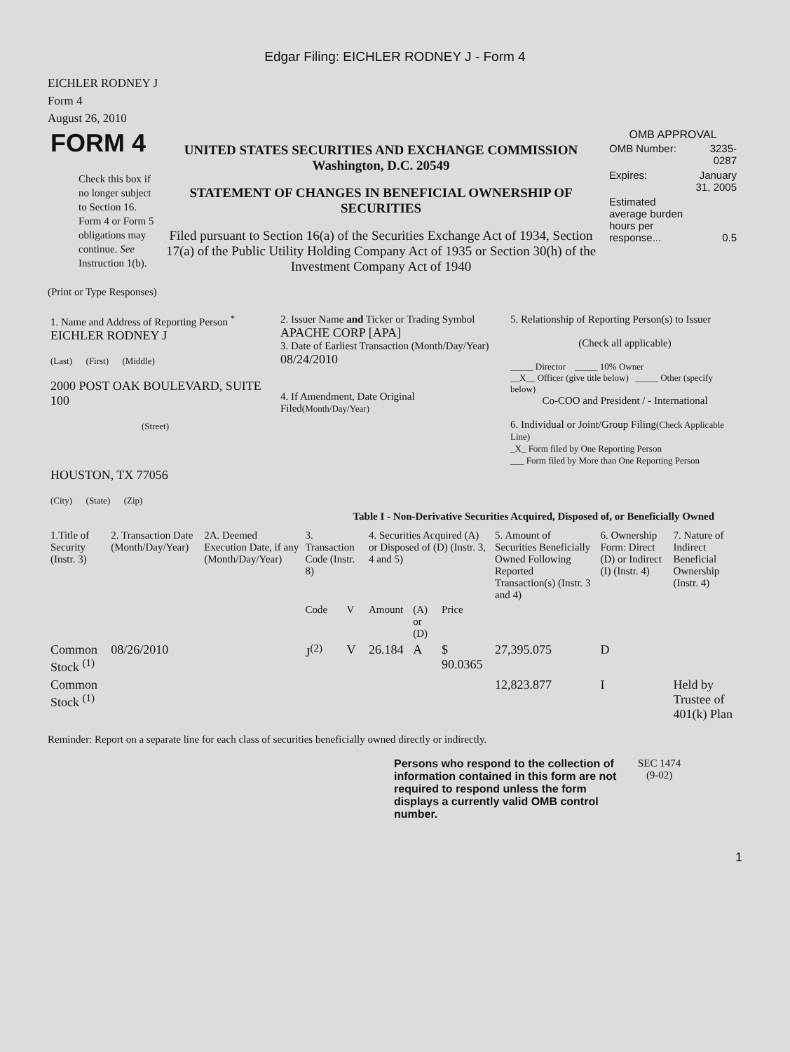Edgar Filing: EICHLER RODNEY J - Form 4
EICHLER RODNEY J
Form 4
August 26, 2010
| FORM 4 Check this box if no longer subject to Section 16. Form 4 or Form 5 obligations may continue. See Instruction 1(b). | UNITED STATES SECURITIES AND EXCHANGE COMMISSION Washington, D.C. 20549 STATEMENT OF CHANGES IN BENEFICIAL OWNERSHIP OF SECURITIES Filed pursuant to Section 16(a) of the Securities Exchange Act of 1934, Section 17(a) of the Public Utility Holding Company Act of 1935 or Section 30(h) of the Investment Company Act of 1940 | OMB APPROVAL / OMB Number: / 3235-0287 / / Expires: / January 31, 2005 / / Estimated average burden hours per response... / 0.5 / |
(Print or Type Responses)
| 1. Name and Address of Reporting Person <sup>*</sup> EICHLER RODNEY J (Last) (First) (Middle) 2000 POST OAK BOULEVARD, SUITE 100 (Street) HOUSTON, TX 77056 (City) (State) (Zip) | 2. Issuer Name and Ticker or Trading Symbol APACHE CORP [APA] 3. Date of Earliest Transaction (Month/Day/Year) 08/24/2010 4. If Amendment, Date Original Filed (Month/Day/Year) | 5. Relationship of Reporting Person(s) to Issuer (Check all applicable) _____ Director _____ 10% Owner __X__ Officer (give title below) _____ Other (specify below) Co-COO and President / - International 6. Individual or Joint/Group Filing (Check Applicable Line) _X_ Form filed by One Reporting Person ___ Form filed by More than One Reporting Person |
Table I - Non-Derivative Securities Acquired, Disposed of, or Beneficially Owned
| 1.Title of Security (Instr. 3) | 2. Transaction Date (Month/Day/Year) | 2A. Deemed Execution Date, if any (Month/Day/Year) | 3. Transaction Code (Instr. 8) | | 4. Securities Acquired (A) or Disposed of (D) (Instr. 3, 4 and 5) | | | 5. Amount of Securities Beneficially Owned Following Reported Transaction(s) (Instr. 3 and 4) | 6. Ownership Form: Direct (D) or Indirect (I) (Instr. 4) | 7. Nature of Indirect Beneficial Ownership (Instr. 4) |
| --- | --- | --- | --- | --- | --- | --- | --- | --- | --- | --- |
| | | | Code | V | Amount | (A) or (D) | Price | | | |
| Common Stock <sup>(1)</sup> | 08/26/2010 | | J<sup>(2)</sup> | V | 26.184 | A | $ 90.0365 | 27,395.075 | D | |
| Common Stock <sup>(1)</sup> | | | | | | | | 12,823.877 | I | Held by Trustee of 401(k) Plan |
Reminder: Report on a separate line for each class of securities beneficially owned directly or indirectly.
| Persons who respond to the collection of information contained in this form are not required to respond unless the form displays a currently valid OMB control number. | SEC 1474 (9-02) |
1